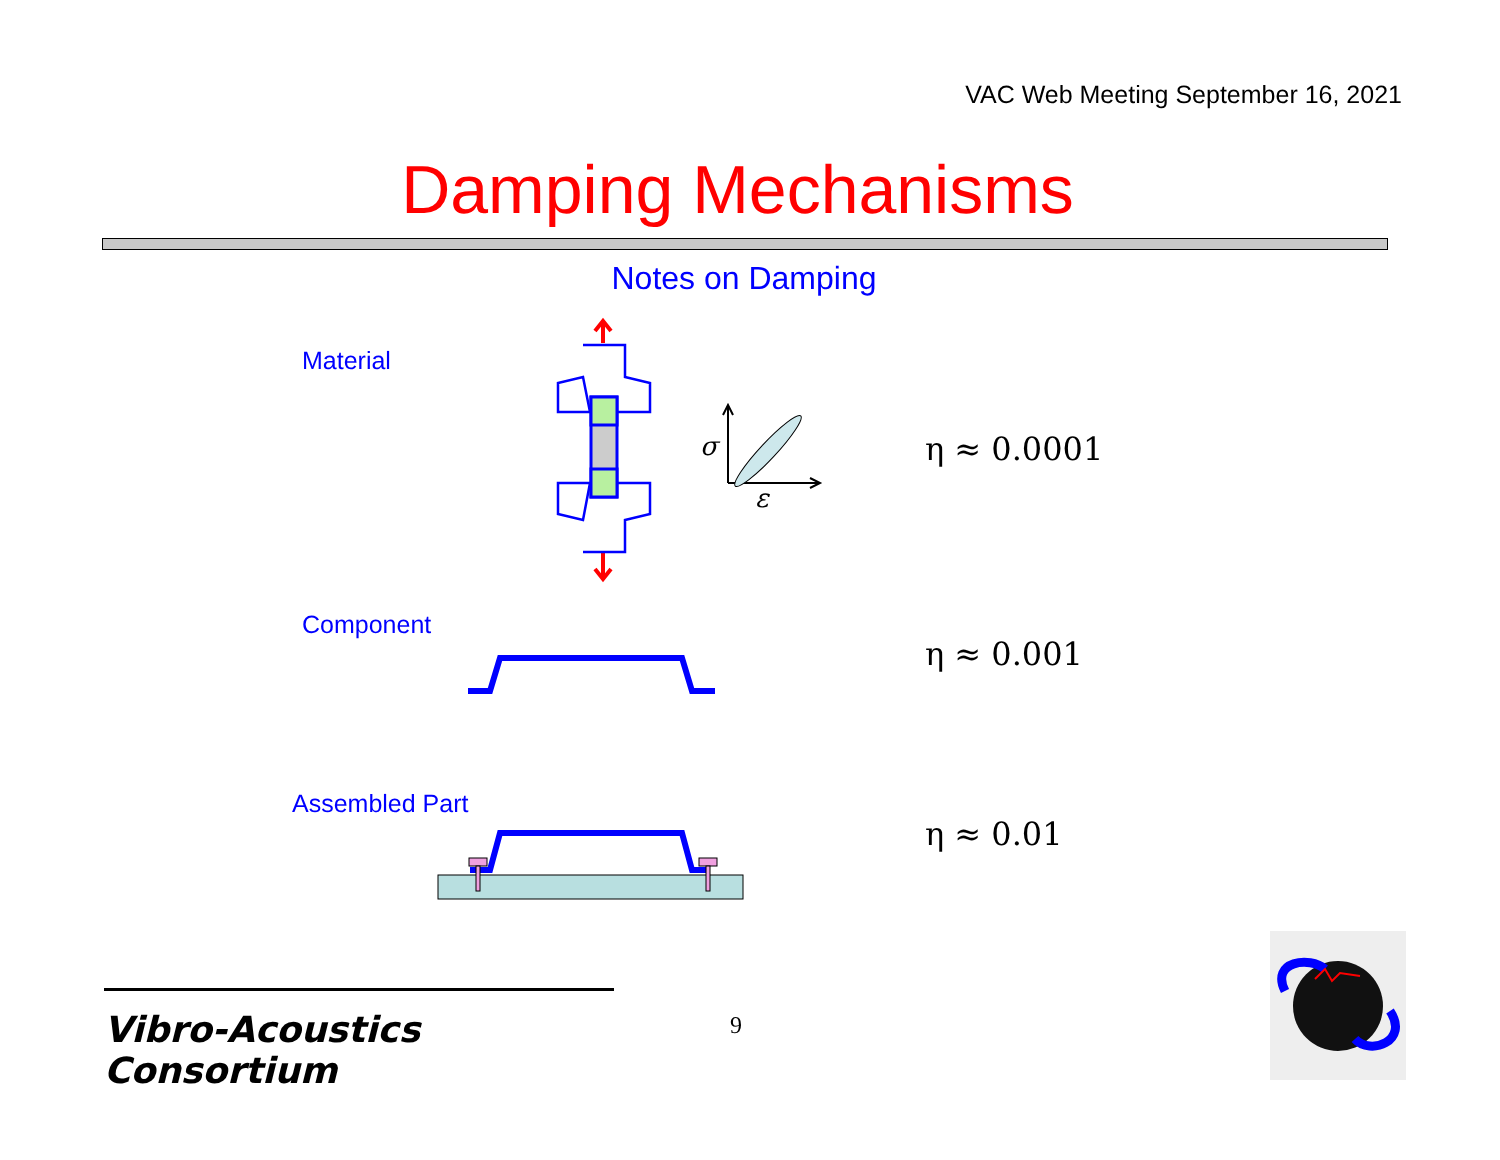VAC Web Meeting September 16, 2021
Damping Mechanisms
Notes on Damping
Material
σ
ε
η ≈ 0.0001
Component
η ≈ 0.001
Assembled Part
η ≈ 0.01
Vibro-Acoustics Consortium
9